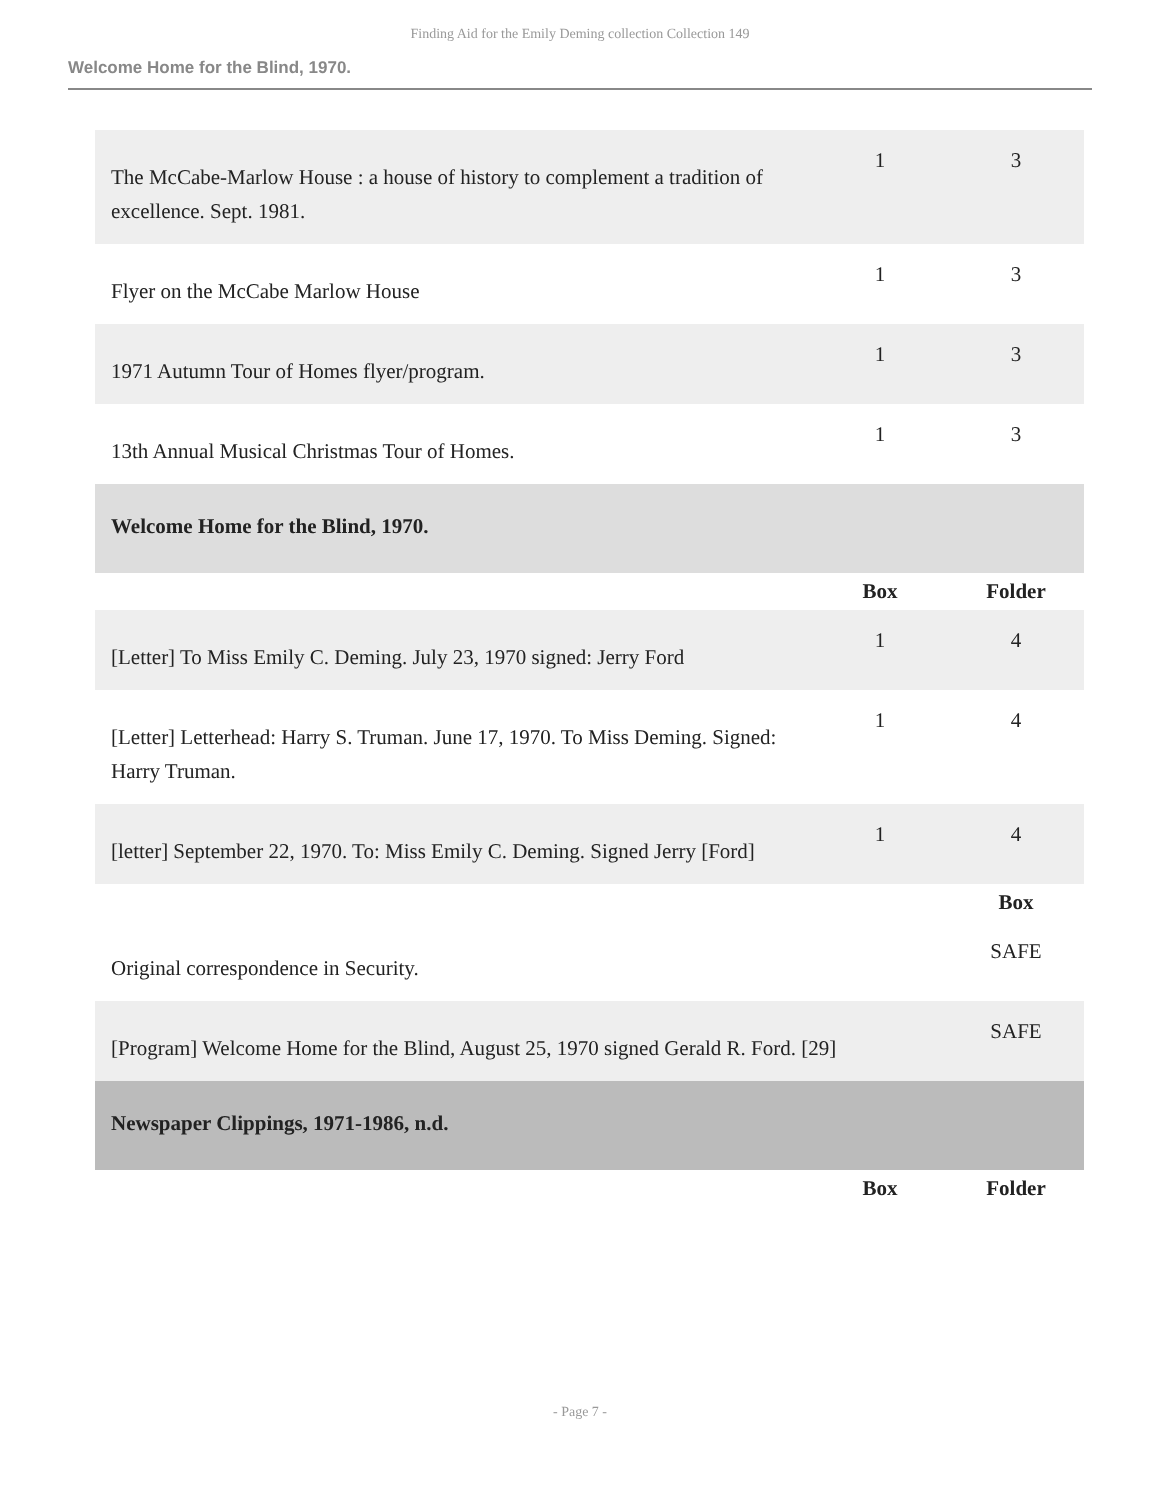Finding Aid for the Emily Deming collection Collection 149
Welcome Home for the Blind, 1970.
| The McCabe-Marlow House : a house of history to complement a tradition of excellence. Sept. 1981. | 1 | 3 |
| Flyer on the McCabe Marlow House | 1 | 3 |
| 1971 Autumn Tour of Homes flyer/program. | 1 | 3 |
| 13th Annual Musical Christmas Tour of Homes. | 1 | 3 |
| Welcome Home for the Blind, 1970. | | |
| | Box | Folder |
| [Letter] To Miss Emily C. Deming. July 23, 1970 signed: Jerry Ford | 1 | 4 |
| [Letter] Letterhead: Harry S. Truman. June 17, 1970. To Miss Deming. Signed: Harry Truman. | 1 | 4 |
| [letter] September 22, 1970. To: Miss Emily C. Deming. Signed Jerry [Ford] | 1 | 4 |
| | | Box |
| Original correspondence in Security. | | SAFE |
| [Program] Welcome Home for the Blind, August 25, 1970 signed Gerald R. Ford. [29] | | SAFE |
| Newspaper Clippings, 1971-1986, n.d. | | |
| | Box | Folder |
- Page 7 -